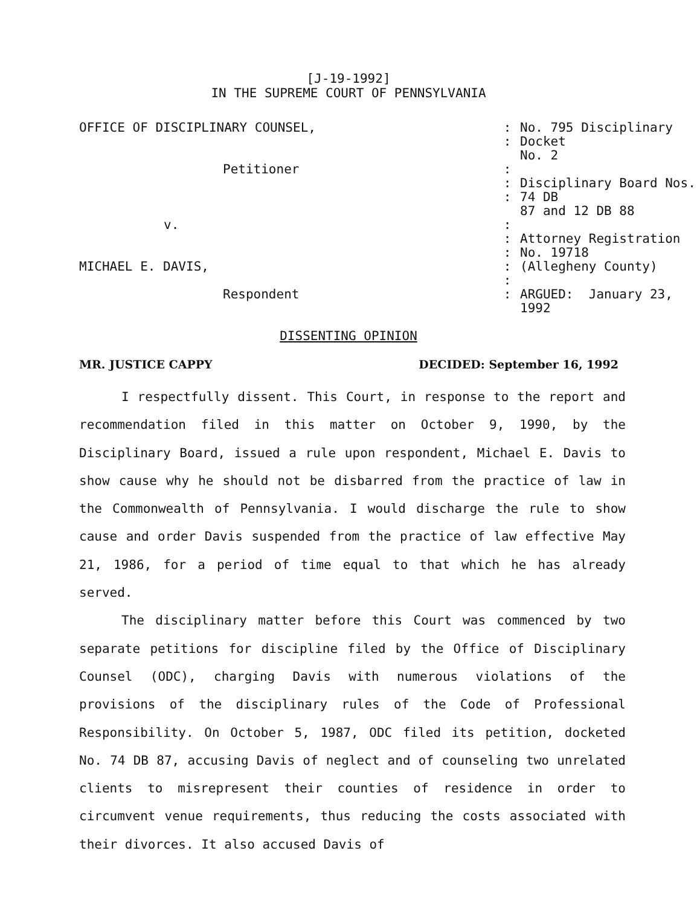[J-19-1992]
IN THE SUPREME COURT OF PENNSYLVANIA
| OFFICE OF DISCIPLINARY COUNSEL, | : : | No. 795 Disciplinary Docket No. 2 |
| Petitioner | : | |
| | : : | Disciplinary Board Nos. 74 DB 87 and 12 DB 88 |
| v. | : : : | Attorney Registration No. 19718 |
| MICHAEL E. DAVIS, | : : | (Allegheny County) |
| Respondent | : | ARGUED: January 23, 1992 |
DISSENTING OPINION
MR. JUSTICE CAPPY DECIDED: September 16, 1992
I respectfully dissent. This Court, in response to the report and recommendation filed in this matter on October 9, 1990, by the Disciplinary Board, issued a rule upon respondent, Michael E. Davis to show cause why he should not be disbarred from the practice of law in the Commonwealth of Pennsylvania. I would discharge the rule to show cause and order Davis suspended from the practice of law effective May 21, 1986, for a period of time equal to that which he has already served.
The disciplinary matter before this Court was commenced by two separate petitions for discipline filed by the Office of Disciplinary Counsel (ODC), charging Davis with numerous violations of the provisions of the disciplinary rules of the Code of Professional Responsibility. On October 5, 1987, ODC filed its petition, docketed No. 74 DB 87, accusing Davis of neglect and of counseling two unrelated clients to misrepresent their counties of residence in order to circumvent venue requirements, thus reducing the costs associated with their divorces. It also accused Davis of